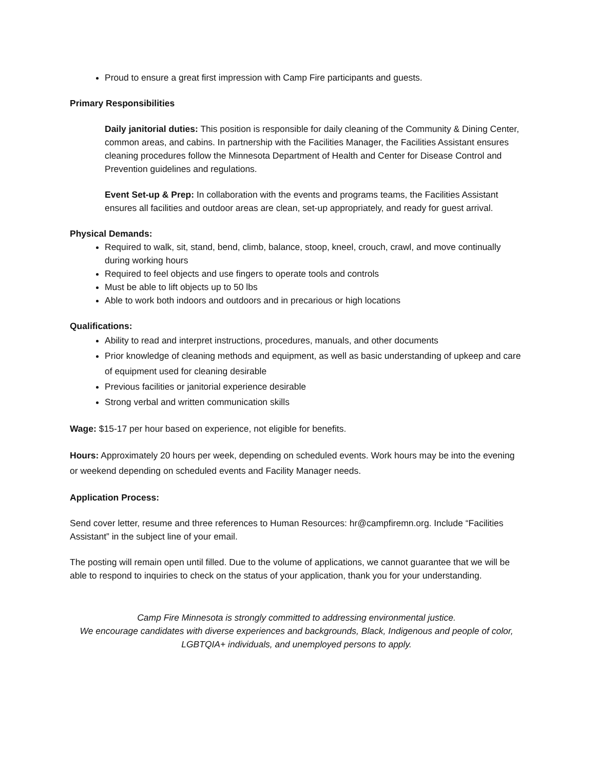Proud to ensure a great first impression with Camp Fire participants and guests.
Primary Responsibilities
Daily janitorial duties: This position is responsible for daily cleaning of the Community & Dining Center, common areas, and cabins. In partnership with the Facilities Manager, the Facilities Assistant ensures cleaning procedures follow the Minnesota Department of Health and Center for Disease Control and Prevention guidelines and regulations.
Event Set-up & Prep: In collaboration with the events and programs teams, the Facilities Assistant ensures all facilities and outdoor areas are clean, set-up appropriately, and ready for guest arrival.
Physical Demands:
Required to walk, sit, stand, bend, climb, balance, stoop, kneel, crouch, crawl, and move continually during working hours
Required to feel objects and use fingers to operate tools and controls
Must be able to lift objects up to 50 lbs
Able to work both indoors and outdoors and in precarious or high locations
Qualifications:
Ability to read and interpret instructions, procedures, manuals, and other documents
Prior knowledge of cleaning methods and equipment, as well as basic understanding of upkeep and care of equipment used for cleaning desirable
Previous facilities or janitorial experience desirable
Strong verbal and written communication skills
Wage: $15-17 per hour based on experience, not eligible for benefits.
Hours: Approximately 20 hours per week, depending on scheduled events. Work hours may be into the evening or weekend depending on scheduled events and Facility Manager needs.
Application Process:
Send cover letter, resume and three references to Human Resources: hr@campfiremn.org. Include “Facilities Assistant” in the subject line of your email.
The posting will remain open until filled. Due to the volume of applications, we cannot guarantee that we will be able to respond to inquiries to check on the status of your application, thank you for your understanding.
Camp Fire Minnesota is strongly committed to addressing environmental justice.
We encourage candidates with diverse experiences and backgrounds, Black, Indigenous and people of color, LGBTQIA+ individuals, and unemployed persons to apply.